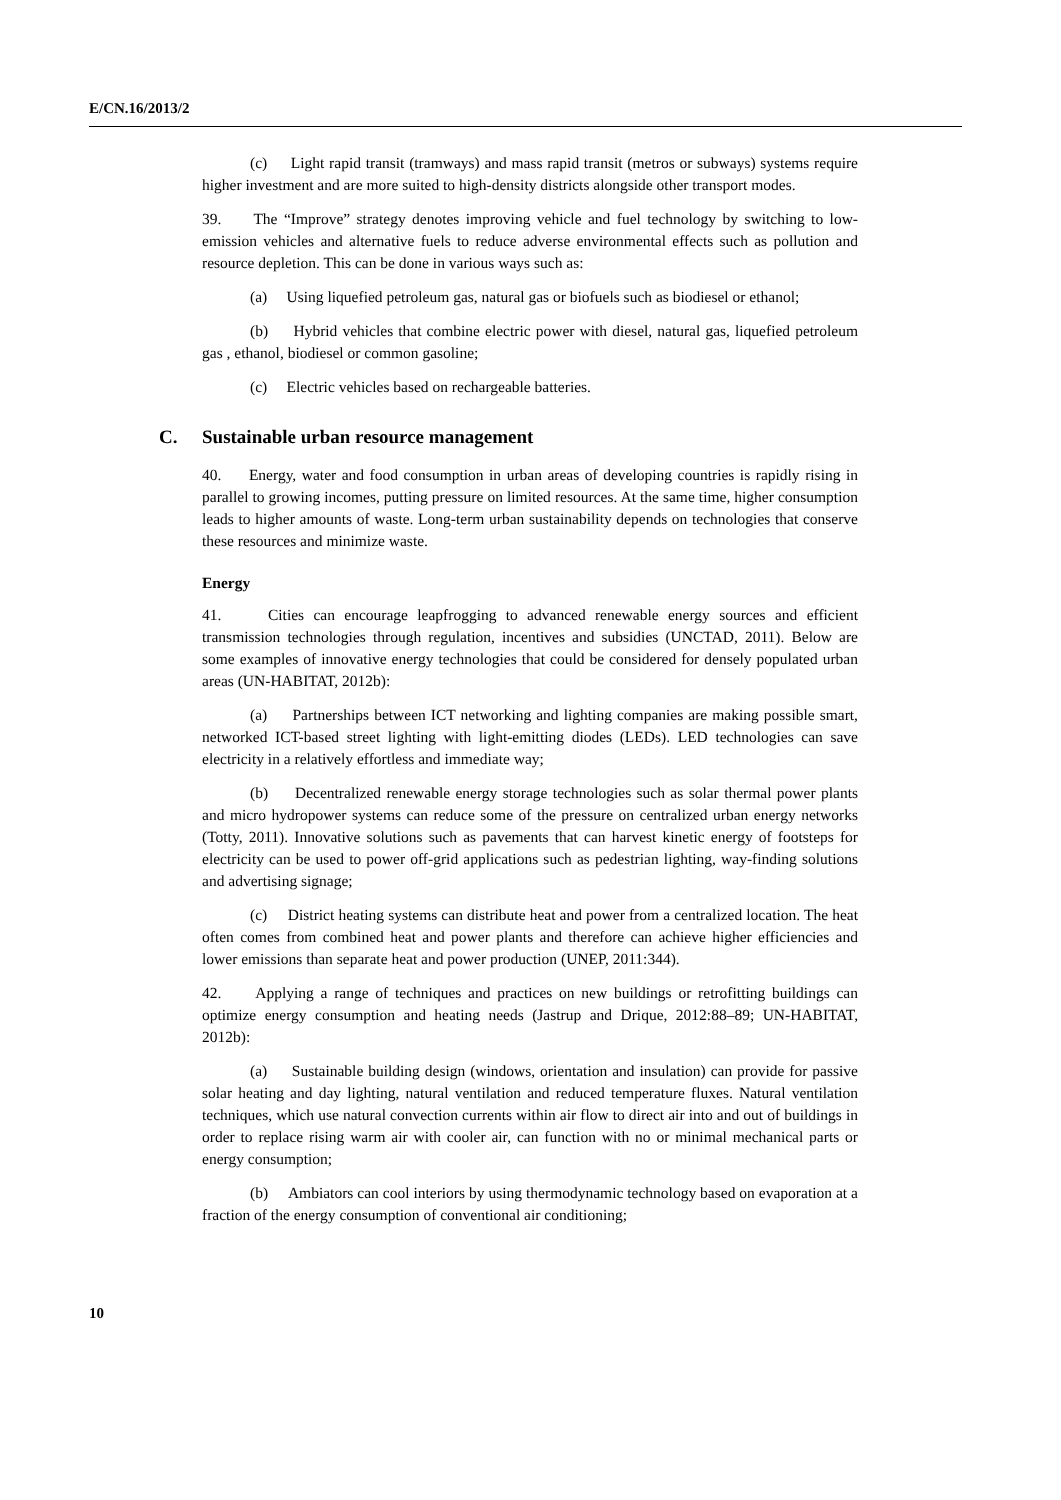E/CN.16/2013/2
(c) Light rapid transit (tramways) and mass rapid transit (metros or subways) systems require higher investment and are more suited to high-density districts alongside other transport modes.
39. The “Improve” strategy denotes improving vehicle and fuel technology by switching to low-emission vehicles and alternative fuels to reduce adverse environmental effects such as pollution and resource depletion. This can be done in various ways such as:
(a) Using liquefied petroleum gas, natural gas or biofuels such as biodiesel or ethanol;
(b) Hybrid vehicles that combine electric power with diesel, natural gas, liquefied petroleum gas , ethanol, biodiesel or common gasoline;
(c) Electric vehicles based on rechargeable batteries.
C. Sustainable urban resource management
40. Energy, water and food consumption in urban areas of developing countries is rapidly rising in parallel to growing incomes, putting pressure on limited resources. At the same time, higher consumption leads to higher amounts of waste. Long-term urban sustainability depends on technologies that conserve these resources and minimize waste.
Energy
41. Cities can encourage leapfrogging to advanced renewable energy sources and efficient transmission technologies through regulation, incentives and subsidies (UNCTAD, 2011). Below are some examples of innovative energy technologies that could be considered for densely populated urban areas (UN-HABITAT, 2012b):
(a) Partnerships between ICT networking and lighting companies are making possible smart, networked ICT-based street lighting with light-emitting diodes (LEDs). LED technologies can save electricity in a relatively effortless and immediate way;
(b) Decentralized renewable energy storage technologies such as solar thermal power plants and micro hydropower systems can reduce some of the pressure on centralized urban energy networks (Totty, 2011). Innovative solutions such as pavements that can harvest kinetic energy of footsteps for electricity can be used to power off-grid applications such as pedestrian lighting, way-finding solutions and advertising signage;
(c) District heating systems can distribute heat and power from a centralized location. The heat often comes from combined heat and power plants and therefore can achieve higher efficiencies and lower emissions than separate heat and power production (UNEP, 2011:344).
42. Applying a range of techniques and practices on new buildings or retrofitting buildings can optimize energy consumption and heating needs (Jastrup and Drique, 2012:88–89; UN-HABITAT, 2012b):
(a) Sustainable building design (windows, orientation and insulation) can provide for passive solar heating and day lighting, natural ventilation and reduced temperature fluxes. Natural ventilation techniques, which use natural convection currents within air flow to direct air into and out of buildings in order to replace rising warm air with cooler air, can function with no or minimal mechanical parts or energy consumption;
(b) Ambiators can cool interiors by using thermodynamic technology based on evaporation at a fraction of the energy consumption of conventional air conditioning;
10